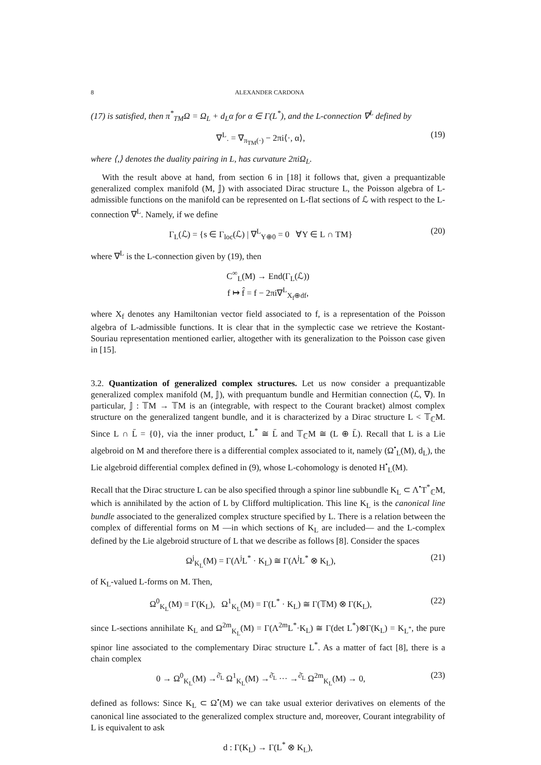8 ALEXANDER CARDONA
(17) is satisfied, then π<sup>*</sup><sub>TM</sub>Ω = Ω<sub>L</sub> + d<sub>L</sub>α for α ∈ Γ(L<sup>*</sup>), and the L-connection ∇<sup>L</sup> defined by
∇<sup>L</sup><sub>·</sub> = ∇<sub>π<sub>TM</sub>(·)</sub> − 2πi⟨·, α⟩, (19)
where ⟨,⟩ denotes the duality pairing in L, has curvature 2πiΩ<sub>L</sub>.
With the result above at hand, from section 6 in [18] it follows that, given a prequantizable generalized complex manifold (M, 𝕁) with associated Dirac structure L, the Poisson algebra of L-admissible functions on the manifold can be represented on L-flat sections of ℒ with respect to the L-connection ∇<sup>L</sup>. Namely, if we define
Γ<sub>L</sub>(ℒ) = {s ∈ Γ<sub>loc</sub>(ℒ) | ∇<sup>L</sup><sub>Y⊕0</sub> = 0 ∀Y ∈ L ∩ TM} (20)
where ∇<sup>L</sup> is the L-connection given by (19), then
C<sup>∞</sup><sub>L</sub>(M) → End(Γ<sub>L</sub>(ℒ))
f ↦ f̂ = f − 2πi∇<sup>L</sup><sub>X<sub>f</sub>⊕df</sub>,
where X<sub>f</sub> denotes any Hamiltonian vector field associated to f, is a representation of the Poisson algebra of L-admissible functions. It is clear that in the symplectic case we retrieve the Kostant-Souriau representation mentioned earlier, altogether with its generalization to the Poisson case given in [15].
3.2. Quantization of generalized complex structures. Let us now consider a prequantizable generalized complex manifold (M, 𝕁), with prequantum bundle and Hermitian connection (ℒ, ∇). In particular, 𝕁 : 𝕋M → 𝕋M is an (integrable, with respect to the Courant bracket) almost complex structure on the generalized tangent bundle, and it is characterized by a Dirac structure L < 𝕋<sub>ℂ</sub>M. Since L ∩ L̄ = {0}, via the inner product, L<sup>*</sup> ≅ L̄ and 𝕋<sub>ℂ</sub>M ≅ (L ⊕ L̄). Recall that L is a Lie algebroid on M and therefore there is a differential complex associated to it, namely (Ω<sup>•</sup><sub>L</sub>(M), d<sub>L</sub>), the Lie algebroid differential complex defined in (9), whose L-cohomology is denoted H<sup>•</sup><sub>L</sub>(M).
Recall that the Dirac structure L can be also specified through a spinor line subbundle K<sub>L</sub> ⊂ Λ<sup>•</sup>T<sup>*</sup><sub>ℂ</sub>M, which is annihilated by the action of L by Clifford multiplication. This line K<sub>L</sub> is the canonical line bundle associated to the generalized complex structure specified by L. There is a relation between the complex of differential forms on M —in which sections of K<sub>L</sub> are included— and the L-complex defined by the Lie algebroid structure of L that we describe as follows [8]. Consider the spaces
Ω<sup>j</sup><sub>K<sub>L</sub></sub>(M) = Γ(Λ<sup>j</sup>L<sup>*</sup> · K<sub>L</sub>) ≅ Γ(Λ<sup>j</sup>L<sup>*</sup> ⊗ K<sub>L</sub>), (21)
of K<sub>L</sub>-valued L-forms on M. Then,
Ω<sup>0</sup><sub>K<sub>L</sub></sub>(M) = Γ(K<sub>L</sub>), Ω<sup>1</sup><sub>K<sub>L</sub></sub>(M) = Γ(L<sup>*</sup> · K<sub>L</sub>) ≅ Γ(𝕋M) ⊗ Γ(K<sub>L</sub>), (22)
since L-sections annihilate K<sub>L</sub> and Ω<sup>2m</sup><sub>K<sub>L</sub></sub>(M) = Γ(Λ<sup>2m</sup>L<sup>*</sup>·K<sub>L</sub>) ≅ Γ(det L<sup>*</sup>)⊗Γ(K<sub>L</sub>) = K<sub>L<sup>*</sup></sub>, the pure spinor line associated to the complementary Dirac structure L<sup>*</sup>. As a matter of fact [8], there is a chain complex
0 → Ω<sup>0</sup><sub>K<sub>L</sub></sub>(M) →<sup>∂̄<sub>L</sub></sup> Ω<sup>1</sup><sub>K<sub>L</sub></sub>(M) →<sup>∂̄<sub>L</sub></sup> ··· →<sup>∂̄<sub>L</sub></sup> Ω<sup>2m</sup><sub>K<sub>L</sub></sub>(M) → 0, (23)
defined as follows: Since K<sub>L</sub> ⊂ Ω<sup>•</sup>(M) we can take usual exterior derivatives on elements of the canonical line associated to the generalized complex structure and, moreover, Courant integrability of L is equivalent to ask
d : Γ(K<sub>L</sub>) → Γ(L<sup>*</sup> ⊗ K<sub>L</sub>),